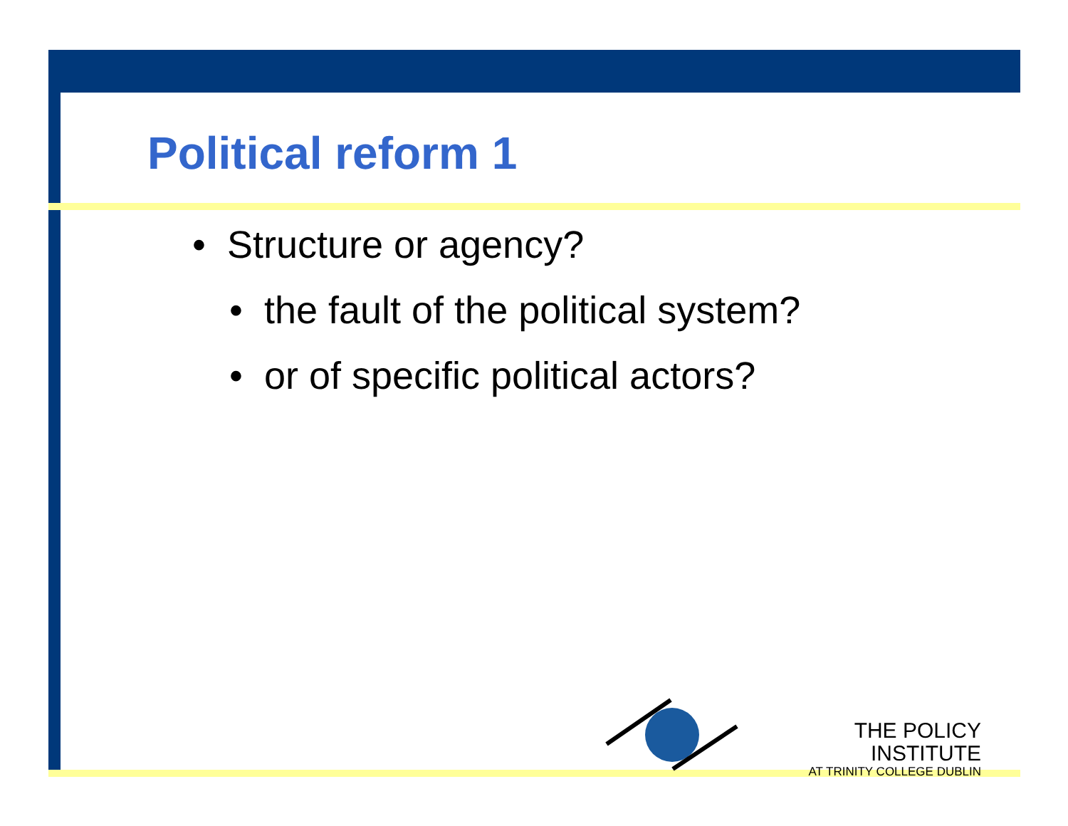Political reform 1
• Structure or agency?
• the fault of the political system?
• or of specific political actors?
THE POLICY INSTITUTE
AT TRINITY COLLEGE DUBLIN